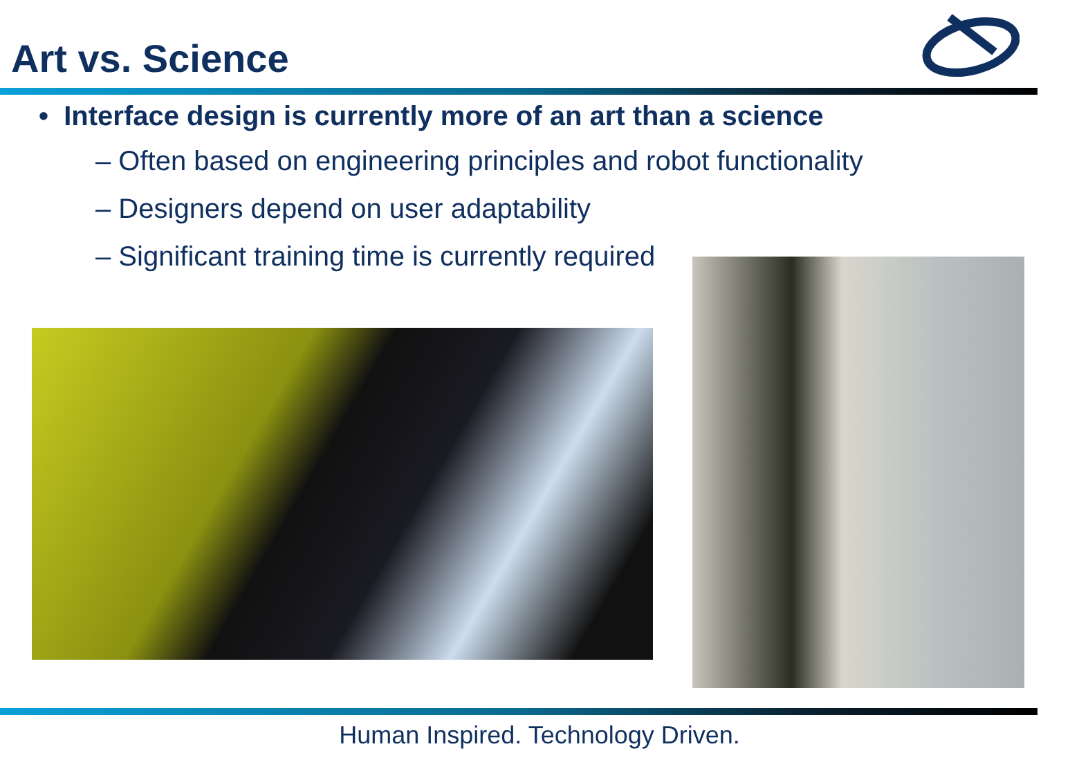Art vs. Science
• Interface design is currently more of an art than a science
– Often based on engineering principles and robot functionality
– Designers depend on user adaptability
– Significant training time is currently required
Human Inspired. Technology Driven.